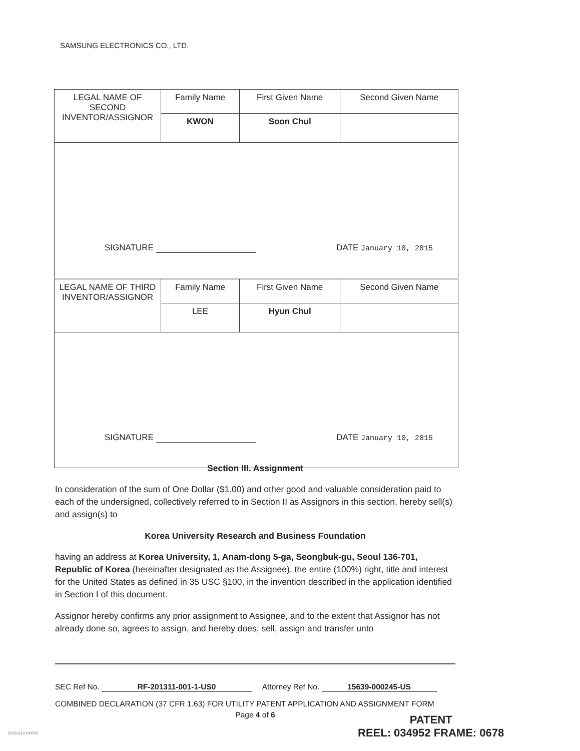SAMSUNG ELECTRONICS CO., LTD.
| LEGAL NAME OF SECOND INVENTOR/ASSIGNOR | Family Name | First Given Name | Second Given Name |
| | KWON | Soon Chul | |
| SIGNATURE DATE January 10, 2015 | | | |
| LEGAL NAME OF THIRD INVENTOR/ASSIGNOR | Family Name | First Given Name | Second Given Name |
| | LEE | Hyun Chul | |
| SIGNATURE DATE January 10, 2015 | | | |
Section III. Assignment
In consideration of the sum of One Dollar ($1.00) and other good and valuable consideration paid to each of the undersigned, collectively referred to in Section II as Assignors in this section, hereby sell(s) and assign(s) to
Korea University Research and Business Foundation
having an address at Korea University, 1, Anam-dong 5-ga, Seongbuk-gu, Seoul 136-701, Republic of Korea (hereinafter designated as the Assignee), the entire (100%) right, title and interest for the United States as defined in 35 USC §100, in the invention described in the application identified in Section I of this document.
Assignor hereby confirms any prior assignment to Assignee, and to the extent that Assignor has not already done so, agrees to assign, and hereby does, sell, assign and transfer unto
SEC Ref No. RF-201311-001-1-US0 Attorney Ref No. 15639-000245-US
COMBINED DECLARATION (37 CFR 1.63) FOR UTILITY PATENT APPLICATION AND ASSIGNMENT FORM
Page 4 of 6
20150110100005
PATENT
REEL: 034952 FRAME: 0678